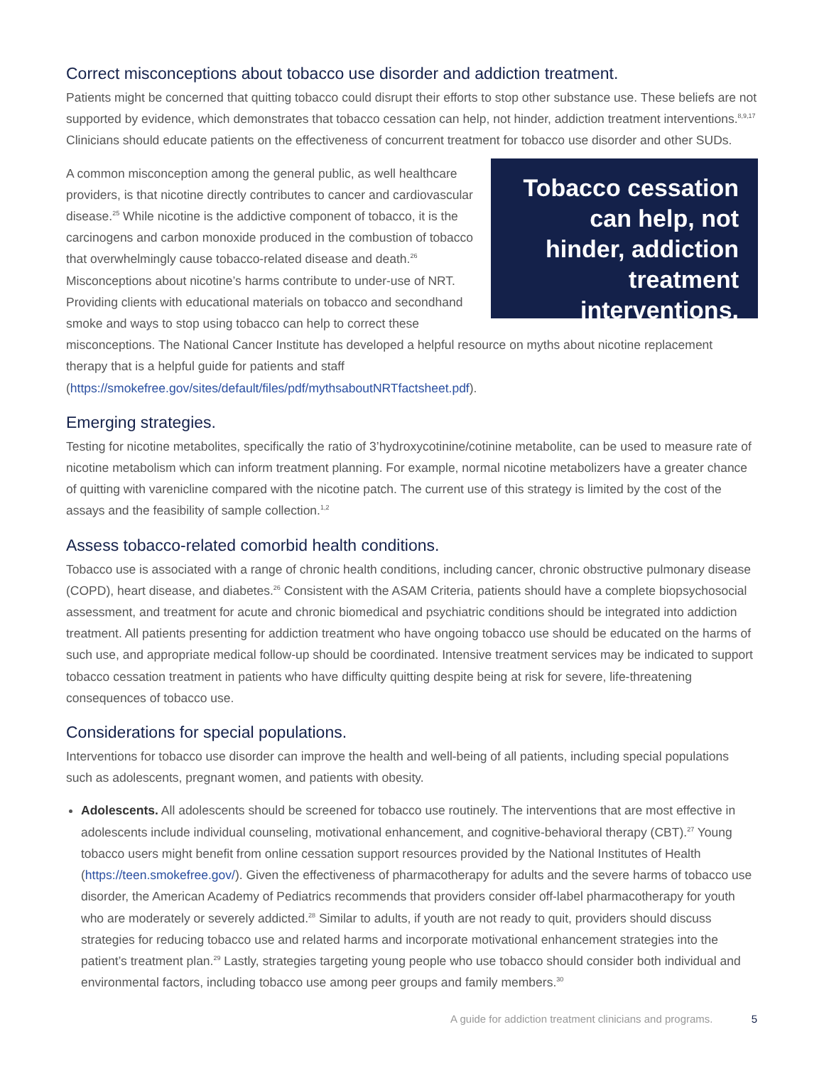Correct misconceptions about tobacco use disorder and addiction treatment.
Patients might be concerned that quitting tobacco could disrupt their efforts to stop other substance use. These beliefs are not supported by evidence, which demonstrates that tobacco cessation can help, not hinder, addiction treatment interventions.<sup>8,9,17</sup> Clinicians should educate patients on the effectiveness of concurrent treatment for tobacco use disorder and other SUDs.
Tobacco cessation can help, not hinder, addiction treatment interventions.
A common misconception among the general public, as well healthcare providers, is that nicotine directly contributes to cancer and cardiovascular disease.<sup>25</sup> While nicotine is the addictive component of tobacco, it is the carcinogens and carbon monoxide produced in the combustion of tobacco that overwhelmingly cause tobacco-related disease and death.<sup>26</sup> Misconceptions about nicotine’s harms contribute to under-use of NRT. Providing clients with educational materials on tobacco and secondhand smoke and ways to stop using tobacco can help to correct these misconceptions. The National Cancer Institute has developed a helpful resource on myths about nicotine replacement therapy that is a helpful guide for patients and staff (https://smokefree.gov/sites/default/files/pdf/mythsaboutNRTfactsheet.pdf).
Emerging strategies.
Testing for nicotine metabolites, specifically the ratio of 3’hydroxycotinine/cotinine metabolite, can be used to measure rate of nicotine metabolism which can inform treatment planning. For example, normal nicotine metabolizers have a greater chance of quitting with varenicline compared with the nicotine patch. The current use of this strategy is limited by the cost of the assays and the feasibility of sample collection.<sup>1,2</sup>
Assess tobacco-related comorbid health conditions.
Tobacco use is associated with a range of chronic health conditions, including cancer, chronic obstructive pulmonary disease (COPD), heart disease, and diabetes.<sup>26</sup> Consistent with the ASAM Criteria, patients should have a complete biopsychosocial assessment, and treatment for acute and chronic biomedical and psychiatric conditions should be integrated into addiction treatment. All patients presenting for addiction treatment who have ongoing tobacco use should be educated on the harms of such use, and appropriate medical follow-up should be coordinated. Intensive treatment services may be indicated to support tobacco cessation treatment in patients who have difficulty quitting despite being at risk for severe, life-threatening consequences of tobacco use.
Considerations for special populations.
Interventions for tobacco use disorder can improve the health and well-being of all patients, including special populations such as adolescents, pregnant women, and patients with obesity.
Adolescents. All adolescents should be screened for tobacco use routinely. The interventions that are most effective in adolescents include individual counseling, motivational enhancement, and cognitive-behavioral therapy (CBT).<sup>27</sup> Young tobacco users might benefit from online cessation support resources provided by the National Institutes of Health (https://teen.smokefree.gov/). Given the effectiveness of pharmacotherapy for adults and the severe harms of tobacco use disorder, the American Academy of Pediatrics recommends that providers consider off-label pharmacotherapy for youth who are moderately or severely addicted.<sup>28</sup> Similar to adults, if youth are not ready to quit, providers should discuss strategies for reducing tobacco use and related harms and incorporate motivational enhancement strategies into the patient’s treatment plan.<sup>29</sup> Lastly, strategies targeting young people who use tobacco should consider both individual and environmental factors, including tobacco use among peer groups and family members.<sup>30</sup>
A guide for addiction treatment clinicians and programs. 5